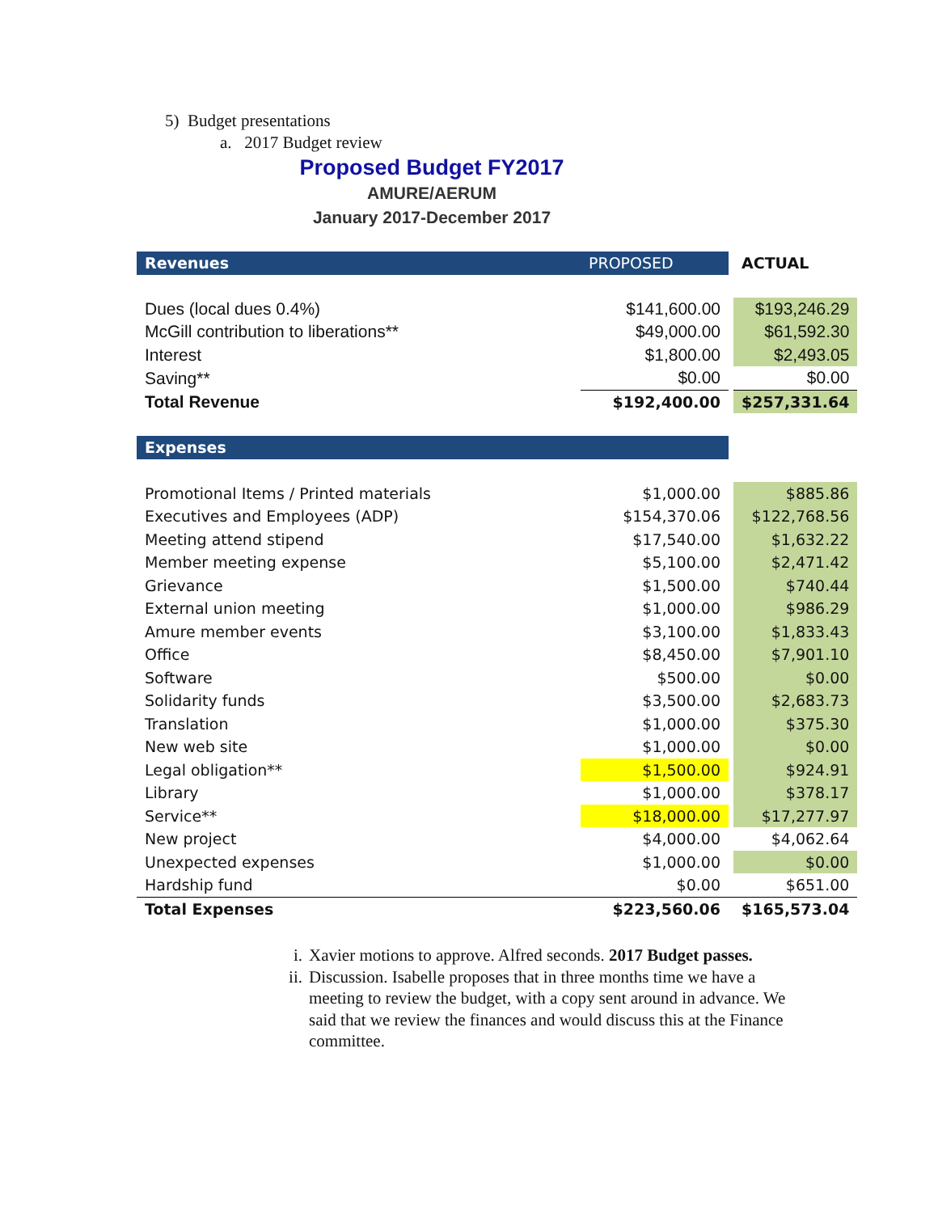5) Budget presentations
a. 2017 Budget review
Proposed Budget FY2017
AMURE/AERUM
January 2017-December 2017
| Revenues | PROPOSED | | ACTUAL |
| Dues (local dues 0.4%) | $141,600.00 | | $193,246.29 |
| McGill contribution to liberations** | $49,000.00 | | $61,592.30 |
| Interest | $1,800.00 | | $2,493.05 |
| Saving** | $0.00 | | $0.00 |
| Total Revenue | $192,400.00 | | $257,331.64 |
| Expenses | | | |
| Promotional Items / Printed materials | $1,000.00 | | $885.86 |
| Executives and Employees (ADP) | $154,370.06 | | $122,768.56 |
| Meeting attend stipend | $17,540.00 | | $1,632.22 |
| Member meeting expense | $5,100.00 | | $2,471.42 |
| Grievance | $1,500.00 | | $740.44 |
| External union meeting | $1,000.00 | | $986.29 |
| Amure member events | $3,100.00 | | $1,833.43 |
| Office | $8,450.00 | | $7,901.10 |
| Software | $500.00 | | $0.00 |
| Solidarity funds | $3,500.00 | | $2,683.73 |
| Translation | $1,000.00 | | $375.30 |
| New web site | $1,000.00 | | $0.00 |
| Legal obligation** | $1,500.00 | | $924.91 |
| Library | $1,000.00 | | $378.17 |
| Service** | $18,000.00 | | $17,277.97 |
| New project | $4,000.00 | | $4,062.64 |
| Unexpected expenses | $1,000.00 | | $0.00 |
| Hardship fund | $0.00 | | $651.00 |
| Total Expenses | $223,560.06 | | $165,573.04 |
i. Xavier motions to approve. Alfred seconds. 2017 Budget passes.
ii. Discussion. Isabelle proposes that in three months time we have a meeting to review the budget, with a copy sent around in advance. We said that we review the finances and would discuss this at the Finance committee.